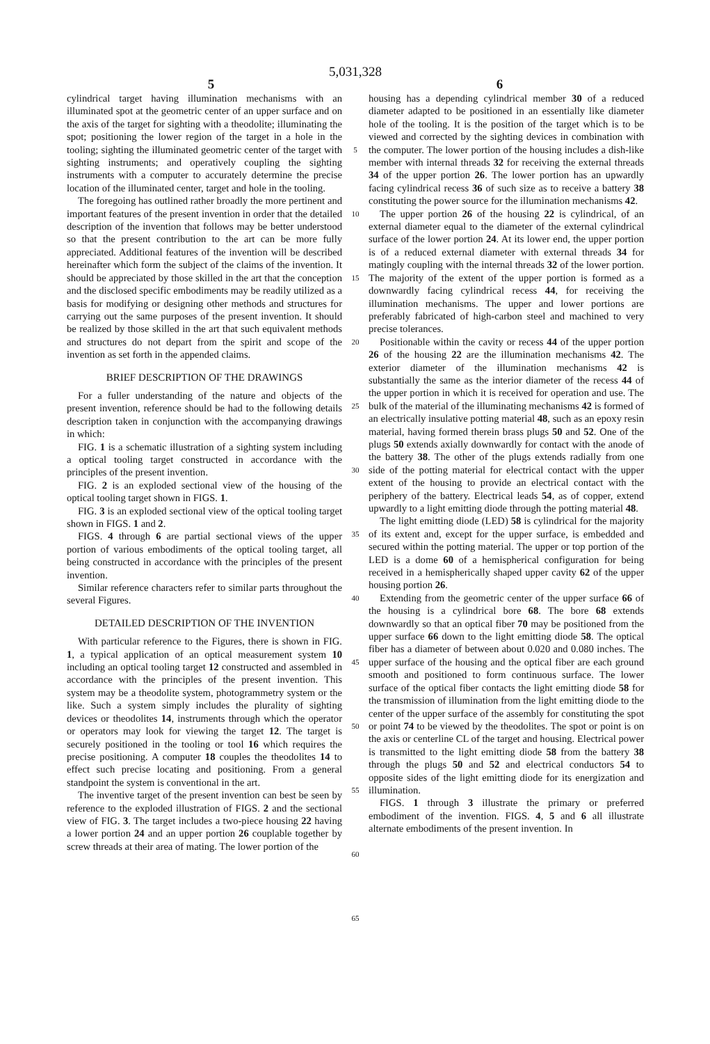5,031,328
5 6
cylindrical target having illumination mechanisms with an illuminated spot at the geometric center of an upper surface and on the axis of the target for sighting with a theodolite; illuminating the spot; positioning the lower region of the target in a hole in the tooling; sighting the illuminated geometric center of the target with sighting instruments; and operatively coupling the sighting instruments with a computer to accurately determine the precise location of the illuminated center, target and hole in the tooling.
The foregoing has outlined rather broadly the more pertinent and important features of the present invention in order that the detailed description of the invention that follows may be better understood so that the present contribution to the art can be more fully appreciated. Additional features of the invention will be described hereinafter which form the subject of the claims of the invention. It should be appreciated by those skilled in the art that the conception and the disclosed specific embodiments may be readily utilized as a basis for modifying or designing other methods and structures for carrying out the same purposes of the present invention. It should be realized by those skilled in the art that such equivalent methods and structures do not depart from the spirit and scope of the invention as set forth in the appended claims.
BRIEF DESCRIPTION OF THE DRAWINGS
For a fuller understanding of the nature and objects of the present invention, reference should be had to the following details description taken in conjunction with the accompanying drawings in which:
FIG. 1 is a schematic illustration of a sighting system including a optical tooling target constructed in accordance with the principles of the present invention.
FIG. 2 is an exploded sectional view of the housing of the optical tooling target shown in FIGS. 1.
FIG. 3 is an exploded sectional view of the optical tooling target shown in FIGS. 1 and 2.
FIGS. 4 through 6 are partial sectional views of the upper portion of various embodiments of the optical tooling target, all being constructed in accordance with the principles of the present invention.
Similar reference characters refer to similar parts throughout the several Figures.
DETAILED DESCRIPTION OF THE INVENTION
With particular reference to the Figures, there is shown in FIG. 1, a typical application of an optical measurement system 10 including an optical tooling target 12 constructed and assembled in accordance with the principles of the present invention. This system may be a theodolite system, photogrammetry system or the like. Such a system simply includes the plurality of sighting devices or theodolites 14, instruments through which the operator or operators may look for viewing the target 12. The target is securely positioned in the tooling or tool 16 which requires the precise positioning. A computer 18 couples the theodolites 14 to effect such precise locating and positioning. From a general standpoint the system is conventional in the art.
The inventive target of the present invention can best be seen by reference to the exploded illustration of FIGS. 2 and the sectional view of FIG. 3. The target includes a two-piece housing 22 having a lower portion 24 and an upper portion 26 couplable together by screw threads at their area of mating. The lower portion of the
5
10
15
20
25
30
35
40
45
50
55
60
65
housing has a depending cylindrical member 30 of a reduced diameter adapted to be positioned in an essentially like diameter hole of the tooling. It is the position of the target which is to be viewed and corrected by the sighting devices in combination with the computer. The lower portion of the housing includes a dish-like member with internal threads 32 for receiving the external threads 34 of the upper portion 26. The lower portion has an upwardly facing cylindrical recess 36 of such size as to receive a battery 38 constituting the power source for the illumination mechanisms 42.
The upper portion 26 of the housing 22 is cylindrical, of an external diameter equal to the diameter of the external cylindrical surface of the lower portion 24. At its lower end, the upper portion is of a reduced external diameter with external threads 34 for matingly coupling with the internal threads 32 of the lower portion. The majority of the extent of the upper portion is formed as a downwardly facing cylindrical recess 44, for receiving the illumination mechanisms. The upper and lower portions are preferably fabricated of high-carbon steel and machined to very precise tolerances.
Positionable within the cavity or recess 44 of the upper portion 26 of the housing 22 are the illumination mechanisms 42. The exterior diameter of the illumination mechanisms 42 is substantially the same as the interior diameter of the recess 44 of the upper portion in which it is received for operation and use. The bulk of the material of the illuminating mechanisms 42 is formed of an electrically insulative potting material 48, such as an epoxy resin material, having formed therein brass plugs 50 and 52. One of the plugs 50 extends axially downwardly for contact with the anode of the battery 38. The other of the plugs extends radially from one side of the potting material for electrical contact with the upper extent of the housing to provide an electrical contact with the periphery of the battery. Electrical leads 54, as of copper, extend upwardly to a light emitting diode through the potting material 48.
The light emitting diode (LED) 58 is cylindrical for the majority of its extent and, except for the upper surface, is embedded and secured within the potting material. The upper or top portion of the LED is a dome 60 of a hemispherical configuration for being received in a hemispherically shaped upper cavity 62 of the upper housing portion 26.
Extending from the geometric center of the upper surface 66 of the housing is a cylindrical bore 68. The bore 68 extends downwardly so that an optical fiber 70 may be positioned from the upper surface 66 down to the light emitting diode 58. The optical fiber has a diameter of between about 0.020 and 0.080 inches. The upper surface of the housing and the optical fiber are each ground smooth and positioned to form continuous surface. The lower surface of the optical fiber contacts the light emitting diode 58 for the transmission of illumination from the light emitting diode to the center of the upper surface of the assembly for constituting the spot or point 74 to be viewed by the theodolites. The spot or point is on the axis or centerline CL of the target and housing. Electrical power is transmitted to the light emitting diode 58 from the battery 38 through the plugs 50 and 52 and electrical conductors 54 to opposite sides of the light emitting diode for its energization and illumination.
FIGS. 1 through 3 illustrate the primary or preferred embodiment of the invention. FIGS. 4, 5 and 6 all illustrate alternate embodiments of the present invention. In